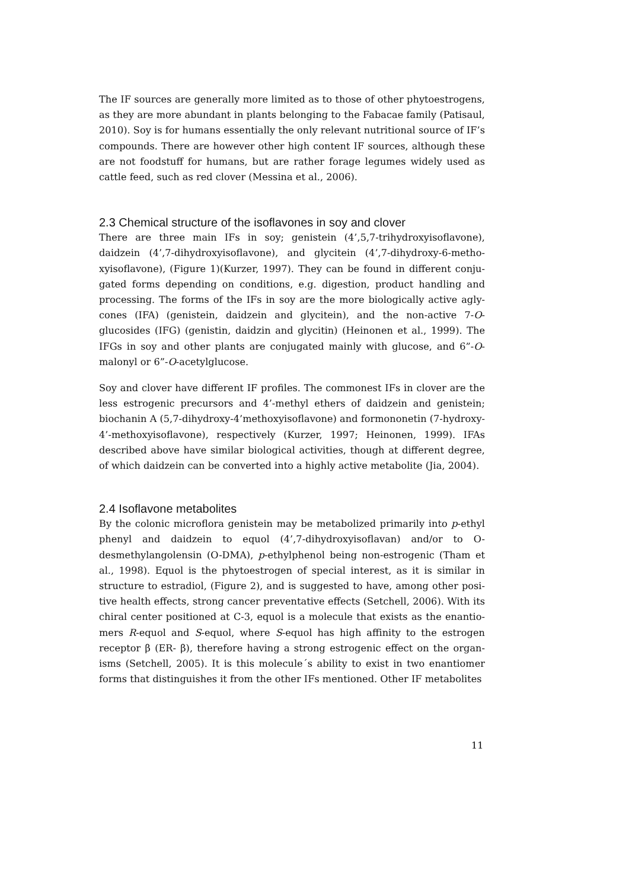The IF sources are generally more limited as to those of other phytoestrogens, as they are more abundant in plants belonging to the Fabacae family (Patisaul, 2010). Soy is for humans essentially the only relevant nutritional source of IF’s compounds. There are however other high content IF sources, although these are not foodstuff for humans, but are rather forage legumes widely used as cattle feed, such as red clover (Messina et al., 2006).
2.3 Chemical structure of the isoflavones in soy and clover
There are three main IFs in soy; genistein (4’,5,7-trihydroxyisoflavone), daidzein (4’,7-dihydroxyisoflavone), and glycitein (4’,7-dihydroxy-6-metho-xyisoflavone), (Figure 1)(Kurzer, 1997). They can be found in different conju-gated forms depending on conditions, e.g. digestion, product handling and processing. The forms of the IFs in soy are the more biologically active agly-cones (IFA) (genistein, daidzein and glycitein), and the non-active 7-O-glucosides (IFG) (genistin, daidzin and glycitin) (Heinonen et al., 1999). The IFGs in soy and other plants are conjugated mainly with glucose, and 6”-O-malonyl or 6”-O-acetylglucose.
Soy and clover have different IF profiles. The commonest IFs in clover are the less estrogenic precursors and 4’-methyl ethers of daidzein and genistein; biochanin A (5,7-dihydroxy-4’methoxyisoflavone) and formononetin (7-hydroxy-4’-methoxyisoflavone), respectively (Kurzer, 1997; Heinonen, 1999). IFAs described above have similar biological activities, though at different degree, of which daidzein can be converted into a highly active metabolite (Jia, 2004).
2.4 Isoflavone metabolites
By the colonic microflora genistein may be metabolized primarily into p-ethyl phenyl and daidzein to equol (4’,7-dihydroxyisoflavan) and/or to O-desmethylangolensin (O-DMA), p-ethylphenol being non-estrogenic (Tham et al., 1998). Equol is the phytoestrogen of special interest, as it is similar in structure to estradiol, (Figure 2), and is suggested to have, among other posi-tive health effects, strong cancer preventative effects (Setchell, 2006). With its chiral center positioned at C-3, equol is a molecule that exists as the enantio-mers R-equol and S-equol, where S-equol has high affinity to the estrogen receptor β (ER- β), therefore having a strong estrogenic effect on the organ-isms (Setchell, 2005). It is this molecule´s ability to exist in two enantiomer forms that distinguishes it from the other IFs mentioned. Other IF metabolites
11